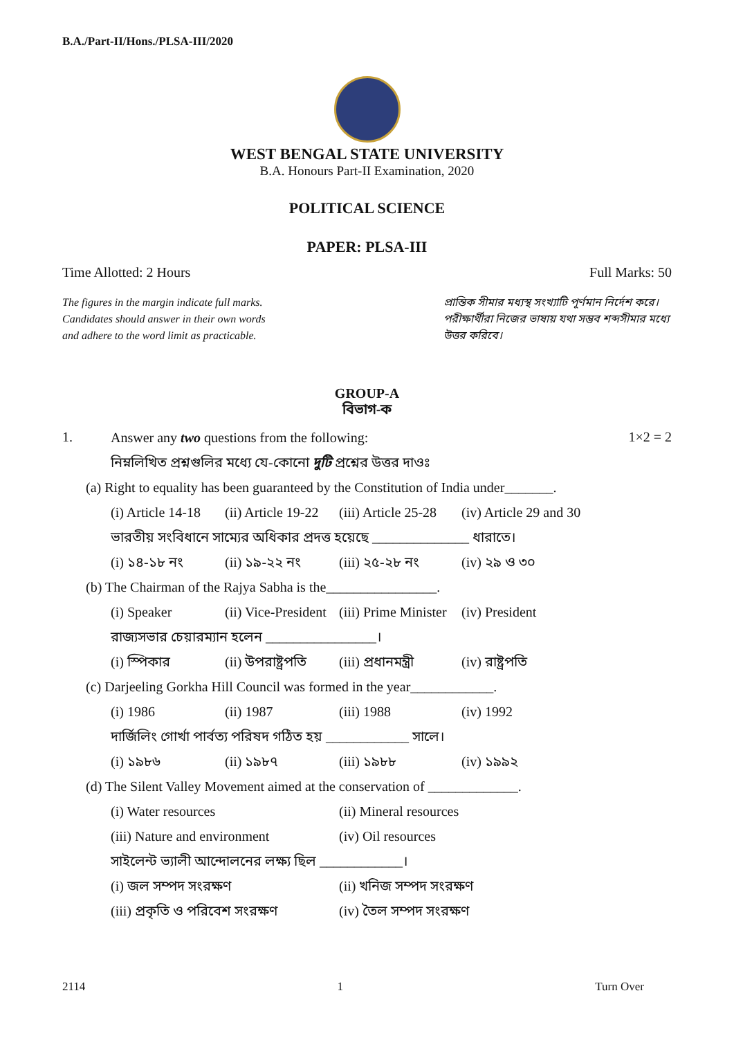B.A./Part-II/Hons./PLSA-III/2020
WEST BENGAL STATE UNIVERSITY
B.A. Honours Part-II Examination, 2020
POLITICAL SCIENCE
PAPER: PLSA-III
Time Allotted: 2 Hours Full Marks: 50
The figures in the margin indicate full marks.
Candidates should answer in their own words
and adhere to the word limit as practicable.
প্রান্তিক সীমার মধ্যস্থ সংখ্যাটি পূর্ণমান নির্দেশ করে। পরীক্ষার্থীরা নিজের ভাষায় যথা সম্ভব শব্দসীমার মধ্যে উত্তর করিবে।
GROUP-A
বিভাগ-ক
1.
Answer any two questions from the following:
নিম্নলিখিত প্রশ্নগুলির মধ্যে যে-কোনো দুটি প্রশ্নের উত্তর দাওঃ
1×2 = 2
(a) Right to equality has been guaranteed by the Constitution of India under_______.
(i) Article 14-18 (ii) Article 19-22 (iii) Article 25-28 (iv) Article 29 and 30
ভারতীয় সংবিধানে সাম্যের অধিকার প্রদত্ত হয়েছে ______________ ধারাতে।
(i) ১৪-১৮ নং (ii) ১৯-২২ নং (iii) ২৫-২৮ নং (iv) ২৯ ও ৩০
(b) The Chairman of the Rajya Sabha is the________________.
(i) Speaker (ii) Vice-President (iii) Prime Minister (iv) President
রাজ্যসভার চেয়ারম্যান হলেন ________________।
(i) স্পিকার (ii) উপরাষ্ট্রপতি (iii) প্রধানমন্ত্রী (iv) রাষ্ট্রপতি
(c) Darjeeling Gorkha Hill Council was formed in the year____________.
(i) 1986 (ii) 1987 (iii) 1988 (iv) 1992
দার্জিলিং গোর্খা পার্বত্য পরিষদ গঠিত হয় ____________ সালে।
(i) ১৯৮৬ (ii) ১৯৮৭ (iii) ১৯৮৮ (iv) ১৯৯২
(d) The Silent Valley Movement aimed at the conservation of _____________.
(i) Water resources (ii) Mineral resources
(iii) Nature and environment (iv) Oil resources
সাইলেন্ট ভ্যালী আন্দোলনের লক্ষ্য ছিল ____________।
(i) জল সম্পদ সংরক্ষণ (ii) খনিজ সম্পদ সংরক্ষণ
(iii) প্রকৃতি ও পরিবেশ সংরক্ষণ (iv) তৈল সম্পদ সংরক্ষণ
2114 1 Turn Over